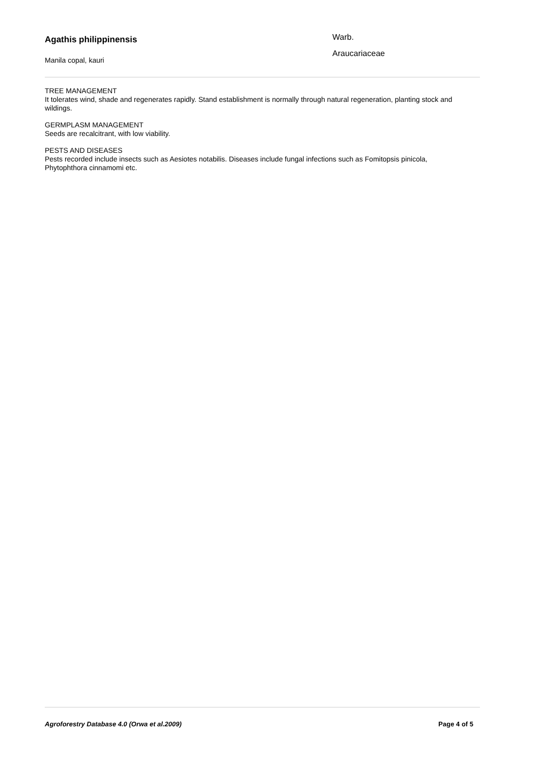Agathis philippinensis
Manila copal, kauri
Warb.
Araucariaceae
TREE MANAGEMENT
It tolerates wind, shade and regenerates rapidly. Stand establishment is normally through natural regeneration, planting stock and wildings.
GERMPLASM MANAGEMENT
Seeds are recalcitrant, with low viability.
PESTS AND DISEASES
Pests recorded include insects such as Aesiotes notabilis. Diseases include fungal infections such as Fomitopsis pinicola, Phytophthora cinnamomi etc.
Agroforestry Database 4.0 (Orwa et al.2009) Page 4 of 5